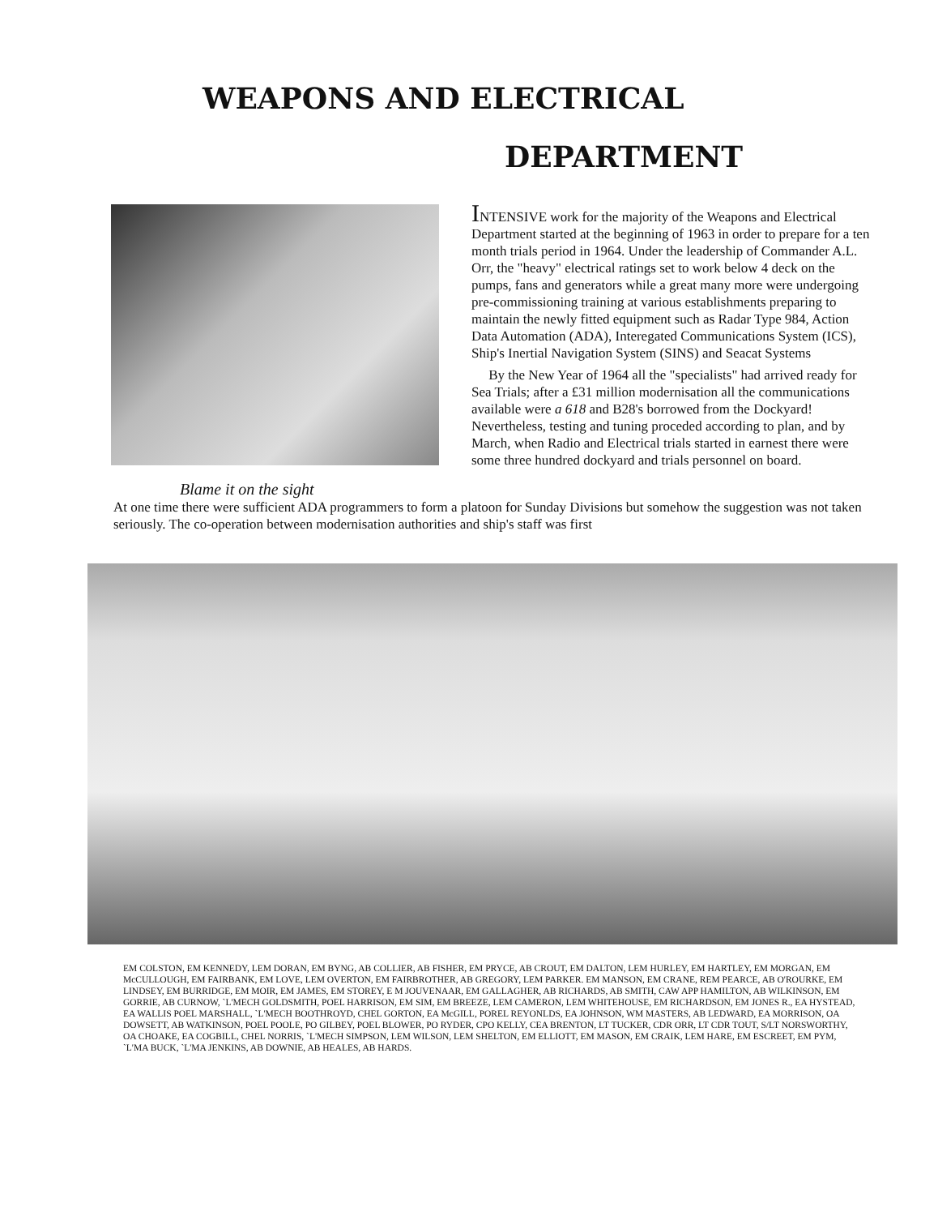WEAPONS AND ELECTRICAL
DEPARTMENT
Blame it on the sight
INTENSIVE work for the majority of the Weapons and Electrical Department started at the beginning of 1963 in order to prepare for a ten month trials period in 1964. Under the leadership of Commander A.L. Orr, the "heavy" electrical ratings set to work below 4 deck on the pumps, fans and generators while a great many more were undergoing pre-commissioning training at various establishments preparing to maintain the newly fitted equipment such as Radar Type 984, Action Data Automation (ADA), Interegated Communications System (ICS), Ship's Inertial Navigation System (SINS) and Seacat Systems
By the New Year of 1964 all the "specialists" had arrived ready for Sea Trials; after a £31 million modernisation all the communications available were a 618 and B28's borrowed from the Dockyard! Nevertheless, testing and tuning proceded according to plan, and by March, when Radio and Electrical trials started in earnest there were some three hundred dockyard and trials personnel on board.
At one time there were sufficient ADA programmers to form a platoon for Sunday Divisions but somehow the suggestion was not taken seriously. The co-operation between modernisation authorities and ship's staff was first
EM COLSTON, EM KENNEDY, LEM DORAN, EM BYNG, AB COLLIER, AB FISHER, EM PRYCE, AB CROUT, EM DALTON, LEM HURLEY, EM HARTLEY, EM MORGAN, EM McCULLOUGH, EM FAIRBANK, EM LOVE, LEM OVERTON, EM FAIRBROTHER, AB GREGORY, LEM PARKER. EM MANSON, EM CRANE, REM PEARCE, AB O'ROURKE, EM LINDSEY, EM BURRIDGE, EM MOIR, EM JAMES, EM STOREY, E M JOUVENAAR, EM GALLAGHER, AB RICHARDS, AB SMITH, CAW APP HAMILTON, AB WILKINSON, EM GORRIE, AB CURNOW, `L'MECH GOLDSMITH, POEL HARRISON, EM SIM, EM BREEZE, LEM CAMERON, LEM WHITEHOUSE, EM RICHARDSON, EM JONES R., EA HYSTEAD, EA WALLIS POEL MARSHALL, `L'MECH BOOTHROYD, CHEL GORTON, EA McGILL, POREL REYONLDS, EA JOHNSON, WM MASTERS, AB LEDWARD, EA MORRISON, OA DOWSETT, AB WATKINSON, POEL POOLE, PO GILBEY, POEL BLOWER, PO RYDER, CPO KELLY, CEA BRENTON, LT TUCKER, CDR ORR, LT CDR TOUT, S/LT NORSWORTHY, OA CHOAKE, EA COGBILL, CHEL NORRIS, `L'MECH SIMPSON, LEM WILSON, LEM SHELTON, EM ELLIOTT, EM MASON, EM CRAIK, LEM HARE, EM ESCREET, EM PYM, `L'MA BUCK, `L'MA JENKINS, AB DOWNIE, AB HEALES, AB HARDS.